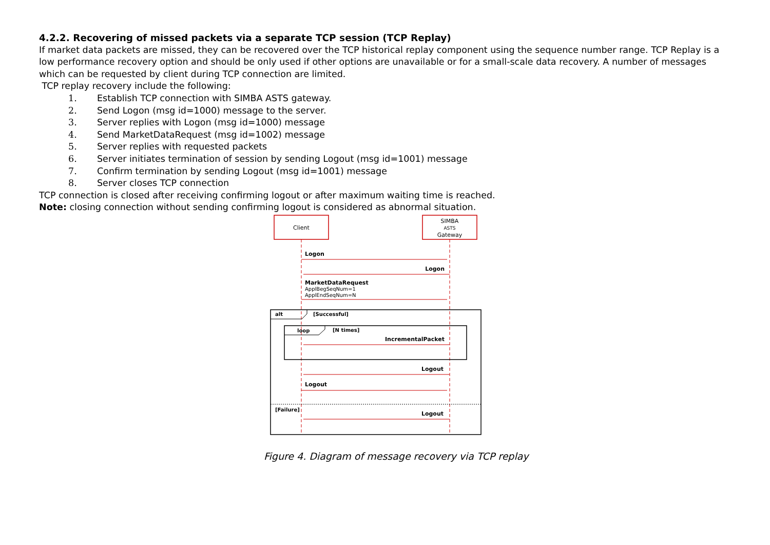4.2.2. Recovering of missed packets via a separate TCP session (TCP Replay)
If market data packets are missed, they can be recovered over the TCP historical replay component using the sequence number range. TCP Replay is a low performance recovery option and should be only used if other options are unavailable or for a small-scale data recovery. A number of messages which can be requested by client during TCP connection are limited.
TCP replay recovery include the following:
1. Establish TCP connection with SIMBA ASTS gateway.
2. Send Logon (msg id=1000) message to the server.
3. Server replies with Logon (msg id=1000) message
4. Send MarketDataRequest (msg id=1002) message
5. Server replies with requested packets
6. Server initiates termination of session by sending Logout (msg id=1001) message
7. Confirm termination by sending Logout (msg id=1001) message
8. Server closes TCP connection
TCP connection is closed after receiving confirming logout or after maximum waiting time is reached.
Note: closing connection without sending confirming logout is considered as abnormal situation.
Client
SIMBA
ASTS
Gateway
Logon
Logon
MarketDataRequest
ApplBegSeqNum=1
ApplEndSeqNum=N
alt
[Successful]
loop
[N times]
IncrementalPacket
Logout
Logout
[Failure]
Logout
Figure 4. Diagram of message recovery via TCP replay